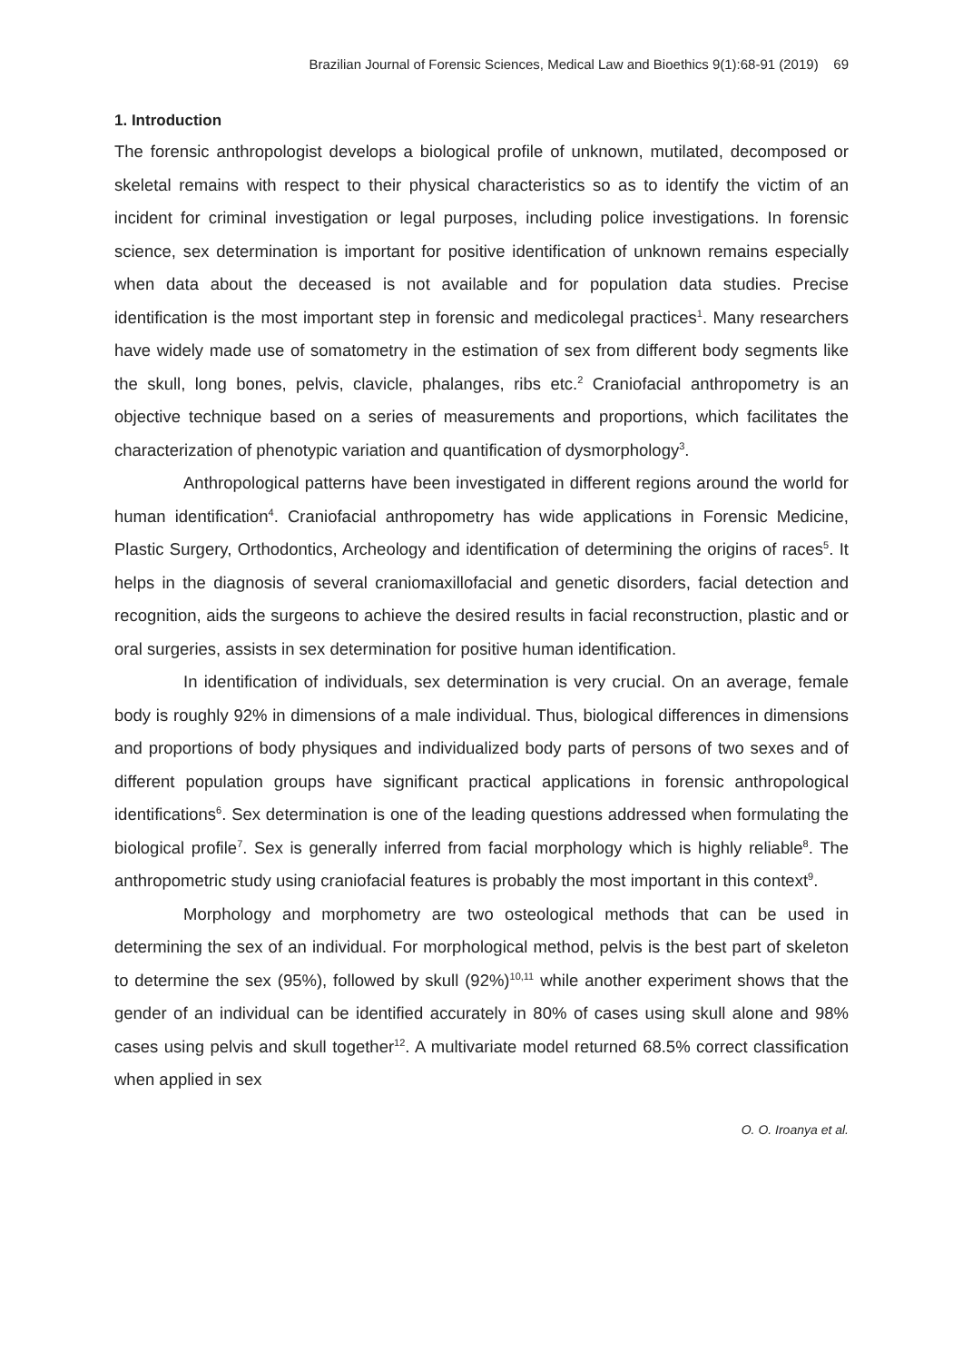Brazilian Journal of Forensic Sciences, Medical Law and Bioethics 9(1):68-91 (2019) 69
1. Introduction
The forensic anthropologist develops a biological profile of unknown, mutilated, decomposed or skeletal remains with respect to their physical characteristics so as to identify the victim of an incident for criminal investigation or legal purposes, including police investigations. In forensic science, sex determination is important for positive identification of unknown remains especially when data about the deceased is not available and for population data studies. Precise identification is the most important step in forensic and medicolegal practices<sup>1</sup>. Many researchers have widely made use of somatometry in the estimation of sex from different body segments like the skull, long bones, pelvis, clavicle, phalanges, ribs etc.<sup>2</sup> Craniofacial anthropometry is an objective technique based on a series of measurements and proportions, which facilitates the characterization of phenotypic variation and quantification of dysmorphology<sup>3</sup>.
Anthropological patterns have been investigated in different regions around the world for human identification<sup>4</sup>. Craniofacial anthropometry has wide applications in Forensic Medicine, Plastic Surgery, Orthodontics, Archeology and identification of determining the origins of races<sup>5</sup>. It helps in the diagnosis of several craniomaxillofacial and genetic disorders, facial detection and recognition, aids the surgeons to achieve the desired results in facial reconstruction, plastic and or oral surgeries, assists in sex determination for positive human identification.
In identification of individuals, sex determination is very crucial. On an average, female body is roughly 92% in dimensions of a male individual. Thus, biological differences in dimensions and proportions of body physiques and individualized body parts of persons of two sexes and of different population groups have significant practical applications in forensic anthropological identifications<sup>6</sup>. Sex determination is one of the leading questions addressed when formulating the biological profile<sup>7</sup>. Sex is generally inferred from facial morphology which is highly reliable<sup>8</sup>. The anthropometric study using craniofacial features is probably the most important in this context<sup>9</sup>.
Morphology and morphometry are two osteological methods that can be used in determining the sex of an individual. For morphological method, pelvis is the best part of skeleton to determine the sex (95%), followed by skull (92%)<sup>10,11</sup> while another experiment shows that the gender of an individual can be identified accurately in 80% of cases using skull alone and 98% cases using pelvis and skull together<sup>12</sup>. A multivariate model returned 68.5% correct classification when applied in sex
O. O. Iroanya et al.